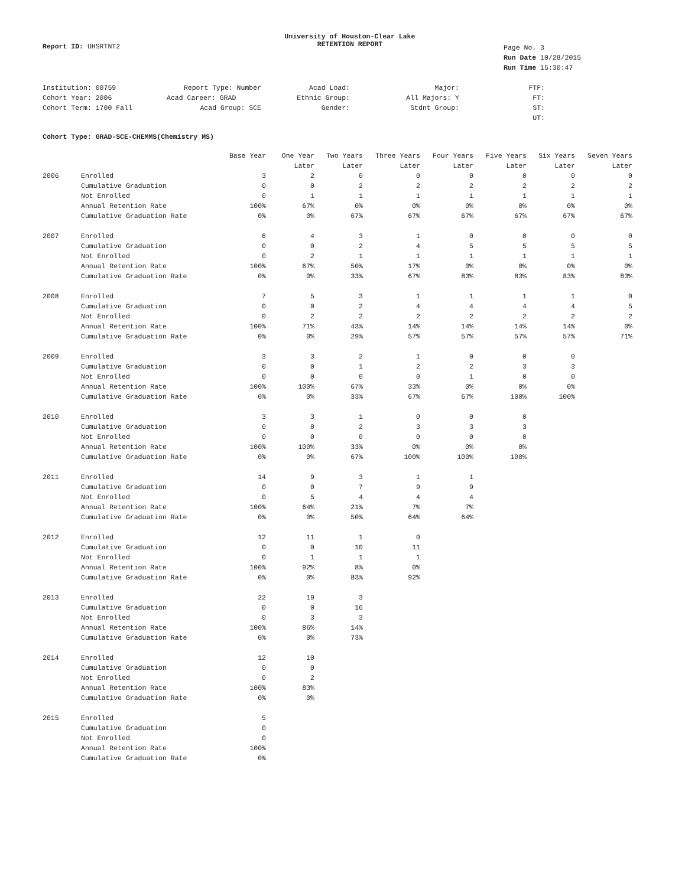Report ID: UHSRTNT2
University of Houston-Clear Lake
RETENTION REPORT
Page No. 3
Run Date 10/28/2015
Run Time 15:30:47
| Institution: 00759 | Report Type: Number | Acad Load: | Major: | FTF: |
| Cohort Year: 2006 | Acad Career: GRAD | Ethnic Group: | All Majors: Y | FT: |
| Cohort Term: 1700 Fall | Acad Group: SCE | Gender: | Stdnt Group: | ST: |
| | | | | UT: |
Cohort Type: GRAD-SCE-CHEMMS(Chemistry MS)
| | | Base Year | One Year | Two Years | Three Years | Four Years | Five Years | Six Years | Seven Years |
| --- | --- | --- | --- | --- | --- | --- | --- | --- | --- |
| | | | Later | Later | Later | Later | Later | Later | Later |
| 2006 | Enrolled | 3 | 2 | 0 | 0 | 0 | 0 | 0 | 0 |
| | Cumulative Graduation | 0 | 0 | 2 | 2 | 2 | 2 | 2 | 2 |
| | Not Enrolled | 0 | 1 | 1 | 1 | 1 | 1 | 1 | 1 |
| | Annual Retention Rate | 100% | 67% | 0% | 0% | 0% | 0% | 0% | 0% |
| | Cumulative Graduation Rate | 0% | 0% | 67% | 67% | 67% | 67% | 67% | 67% |
| 2007 | Enrolled | 6 | 4 | 3 | 1 | 0 | 0 | 0 | 0 |
| | Cumulative Graduation | 0 | 0 | 2 | 4 | 5 | 5 | 5 | 5 |
| | Not Enrolled | 0 | 2 | 1 | 1 | 1 | 1 | 1 | 1 |
| | Annual Retention Rate | 100% | 67% | 50% | 17% | 0% | 0% | 0% | 0% |
| | Cumulative Graduation Rate | 0% | 0% | 33% | 67% | 83% | 83% | 83% | 83% |
| 2008 | Enrolled | 7 | 5 | 3 | 1 | 1 | 1 | 1 | 0 |
| | Cumulative Graduation | 0 | 0 | 2 | 4 | 4 | 4 | 4 | 5 |
| | Not Enrolled | 0 | 2 | 2 | 2 | 2 | 2 | 2 | 2 |
| | Annual Retention Rate | 100% | 71% | 43% | 14% | 14% | 14% | 14% | 0% |
| | Cumulative Graduation Rate | 0% | 0% | 29% | 57% | 57% | 57% | 57% | 71% |
| 2009 | Enrolled | 3 | 3 | 2 | 1 | 0 | 0 | 0 | |
| | Cumulative Graduation | 0 | 0 | 1 | 2 | 2 | 3 | 3 | |
| | Not Enrolled | 0 | 0 | 0 | 0 | 1 | 0 | 0 | |
| | Annual Retention Rate | 100% | 100% | 67% | 33% | 0% | 0% | 0% | |
| | Cumulative Graduation Rate | 0% | 0% | 33% | 67% | 67% | 100% | 100% | |
| 2010 | Enrolled | 3 | 3 | 1 | 0 | 0 | 0 | | |
| | Cumulative Graduation | 0 | 0 | 2 | 3 | 3 | 3 | | |
| | Not Enrolled | 0 | 0 | 0 | 0 | 0 | 0 | | |
| | Annual Retention Rate | 100% | 100% | 33% | 0% | 0% | 0% | | |
| | Cumulative Graduation Rate | 0% | 0% | 67% | 100% | 100% | 100% | | |
| 2011 | Enrolled | 14 | 9 | 3 | 1 | 1 | | | |
| | Cumulative Graduation | 0 | 0 | 7 | 9 | 9 | | | |
| | Not Enrolled | 0 | 5 | 4 | 4 | 4 | | | |
| | Annual Retention Rate | 100% | 64% | 21% | 7% | 7% | | | |
| | Cumulative Graduation Rate | 0% | 0% | 50% | 64% | 64% | | | |
| 2012 | Enrolled | 12 | 11 | 1 | 0 | | | | |
| | Cumulative Graduation | 0 | 0 | 10 | 11 | | | | |
| | Not Enrolled | 0 | 1 | 1 | 1 | | | | |
| | Annual Retention Rate | 100% | 92% | 8% | 0% | | | | |
| | Cumulative Graduation Rate | 0% | 0% | 83% | 92% | | | | |
| 2013 | Enrolled | 22 | 19 | 3 | | | | | |
| | Cumulative Graduation | 0 | 0 | 16 | | | | | |
| | Not Enrolled | 0 | 3 | 3 | | | | | |
| | Annual Retention Rate | 100% | 86% | 14% | | | | | |
| | Cumulative Graduation Rate | 0% | 0% | 73% | | | | | |
| 2014 | Enrolled | 12 | 10 | | | | | | |
| | Cumulative Graduation | 0 | 0 | | | | | | |
| | Not Enrolled | 0 | 2 | | | | | | |
| | Annual Retention Rate | 100% | 83% | | | | | | |
| | Cumulative Graduation Rate | 0% | 0% | | | | | | |
| 2015 | Enrolled | 5 | | | | | | | |
| | Cumulative Graduation | 0 | | | | | | | |
| | Not Enrolled | 0 | | | | | | | |
| | Annual Retention Rate | 100% | | | | | | | |
| | Cumulative Graduation Rate | 0% | | | | | | | |